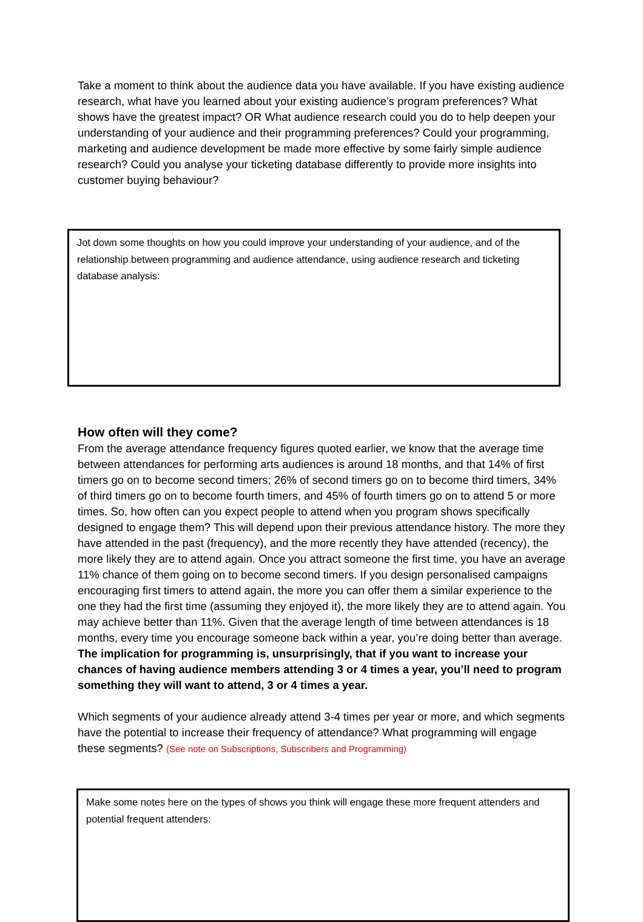Take a moment to think about the audience data you have available. If you have existing audience research, what have you learned about your existing audience’s program preferences? What shows have the greatest impact? OR What audience research could you do to help deepen your understanding of your audience and their programming preferences? Could your programming, marketing and audience development be made more effective by some fairly simple audience research? Could you analyse your ticketing database differently to provide more insights into customer buying behaviour?
Jot down some thoughts on how you could improve your understanding of your audience, and of the relationship between programming and audience attendance, using audience research and ticketing database analysis:
How often will they come?
From the average attendance frequency figures quoted earlier, we know that the average time between attendances for performing arts audiences is around 18 months, and that 14% of first timers go on to become second timers; 26% of second timers go on to become third timers, 34% of third timers go on to become fourth timers, and 45% of fourth timers go on to attend 5 or more times. So, how often can you expect people to attend when you program shows specifically designed to engage them? This will depend upon their previous attendance history. The more they have attended in the past (frequency), and the more recently they have attended (recency), the more likely they are to attend again. Once you attract someone the first time, you have an average 11% chance of them going on to become second timers. If you design personalised campaigns encouraging first timers to attend again, the more you can offer them a similar experience to the one they had the first time (assuming they enjoyed it), the more likely they are to attend again. You may achieve better than 11%. Given that the average length of time between attendances is 18 months, every time you encourage someone back within a year, you’re doing better than average. The implication for programming is, unsurprisingly, that if you want to increase your chances of having audience members attending 3 or 4 times a year, you’ll need to program something they will want to attend, 3 or 4 times a year.
Which segments of your audience already attend 3-4 times per year or more, and which segments have the potential to increase their frequency of attendance? What programming will engage these segments? (See note on Subscriptions, Subscribers and Programming)
Make some notes here on the types of shows you think will engage these more frequent attenders and potential frequent attenders: